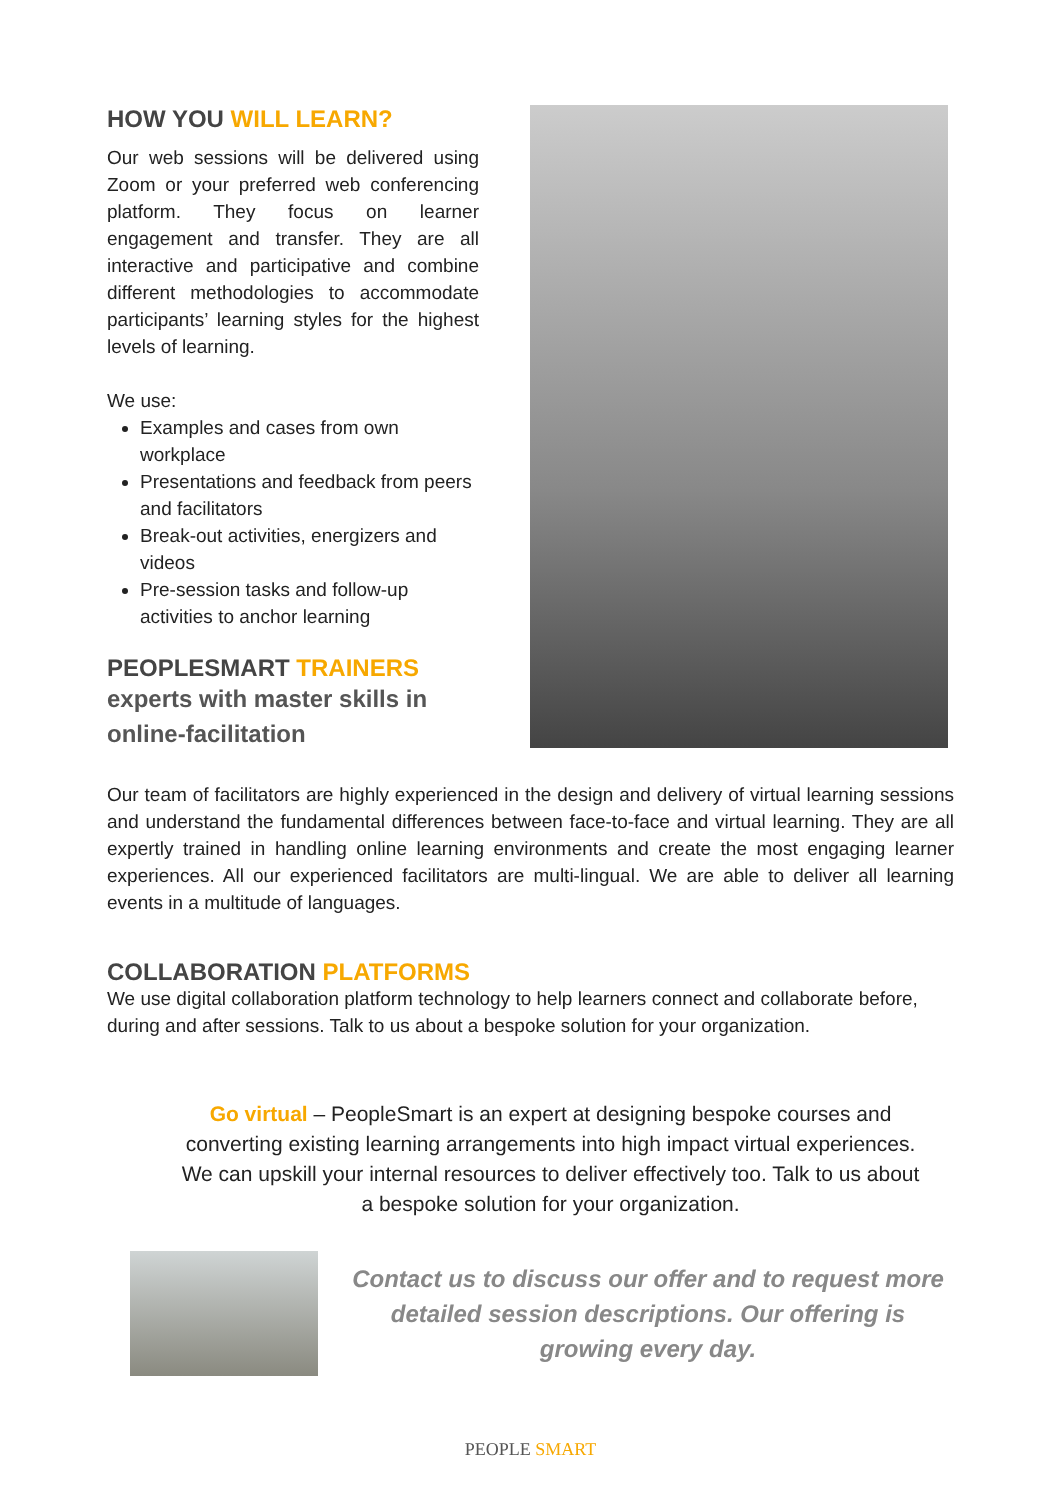HOW YOU WILL LEARN?
Our web sessions will be delivered using Zoom or your preferred web conferencing platform. They focus on learner engagement and transfer. They are all interactive and participative and combine different methodologies to accommodate participants’ learning styles for the highest levels of learning.
We use:
Examples and cases from own workplace
Presentations and feedback from peers and facilitators
Break-out activities, energizers and videos
Pre-session tasks and follow-up activities to anchor learning
PEOPLESMART TRAINERS
experts with master skills in online-facilitation
Our team of facilitators are highly experienced in the design and delivery of virtual learning sessions and understand the fundamental differences between face-to-face and virtual learning. They are all expertly trained in handling online learning environments and create the most engaging learner experiences. All our experienced facilitators are multi-lingual. We are able to deliver all learning events in a multitude of languages.
COLLABORATION PLATFORMS
We use digital collaboration platform technology to help learners connect and collaborate before, during and after sessions. Talk to us about a bespoke solution for your organization.
Go virtual – PeopleSmart is an expert at designing bespoke courses and converting existing learning arrangements into high impact virtual experiences. We can upskill your internal resources to deliver effectively too. Talk to us about a bespoke solution for your organization.
Contact us to discuss our offer and to request more detailed session descriptions. Our offering is growing every day.
PEOPLE SMART